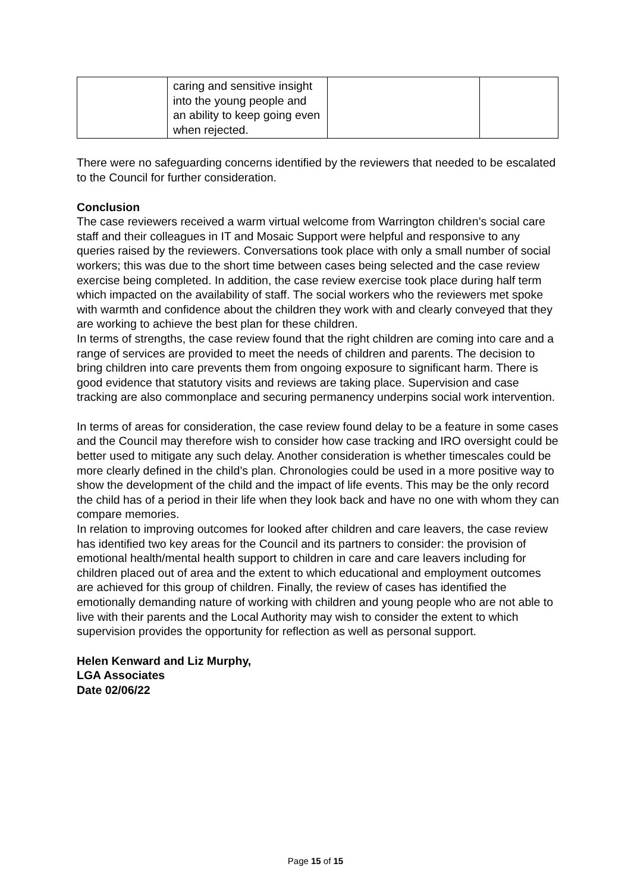| | caring and sensitive insight into the young people and an ability to keep going even when rejected. | | |
There were no safeguarding concerns identified by the reviewers that needed to be escalated to the Council for further consideration.
Conclusion
The case reviewers received a warm virtual welcome from Warrington children’s social care staff and their colleagues in IT and Mosaic Support were helpful and responsive to any queries raised by the reviewers. Conversations took place with only a small number of social workers; this was due to the short time between cases being selected and the case review exercise being completed. In addition, the case review exercise took place during half term which impacted on the availability of staff. The social workers who the reviewers met spoke with warmth and confidence about the children they work with and clearly conveyed that they are working to achieve the best plan for these children.
In terms of strengths, the case review found that the right children are coming into care and a range of services are provided to meet the needs of children and parents. The decision to bring children into care prevents them from ongoing exposure to significant harm. There is good evidence that statutory visits and reviews are taking place. Supervision and case tracking are also commonplace and securing permanency underpins social work intervention.
In terms of areas for consideration, the case review found delay to be a feature in some cases and the Council may therefore wish to consider how case tracking and IRO oversight could be better used to mitigate any such delay. Another consideration is whether timescales could be more clearly defined in the child’s plan. Chronologies could be used in a more positive way to show the development of the child and the impact of life events. This may be the only record the child has of a period in their life when they look back and have no one with whom they can compare memories.
In relation to improving outcomes for looked after children and care leavers, the case review has identified two key areas for the Council and its partners to consider: the provision of emotional health/mental health support to children in care and care leavers including for children placed out of area and the extent to which educational and employment outcomes are achieved for this group of children. Finally, the review of cases has identified the emotionally demanding nature of working with children and young people who are not able to live with their parents and the Local Authority may wish to consider the extent to which supervision provides the opportunity for reflection as well as personal support.
Helen Kenward and Liz Murphy,
LGA Associates
Date 02/06/22
Page 15 of 15